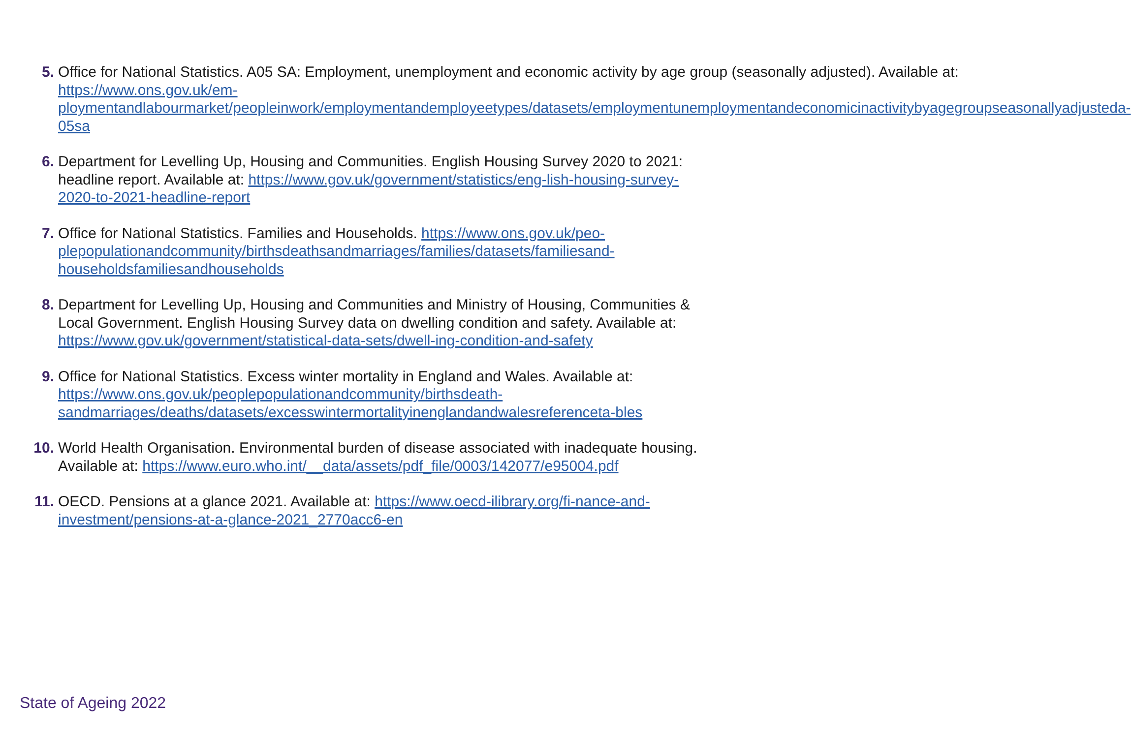5. Office for National Statistics. A05 SA: Employment, unemployment and economic activity by age group (seasonally adjusted). Available at: https://www.ons.gov.uk/em-ploymentandlabourmarket/peopleinwork/employmentandemployeetypes/datasets/employmentunemploymentandeconomicinactivitybyagegroupseasonallyadjusteda-05sa
6. Department for Levelling Up, Housing and Communities. English Housing Survey 2020 to 2021: headline report. Available at: https://www.gov.uk/government/statistics/eng-lish-housing-survey-2020-to-2021-headline-report
7. Office for National Statistics. Families and Households. https://www.ons.gov.uk/peo-plepopulationandcommunity/birthsdeathsandmarriages/families/datasets/familiesand-householdsfamiliesandhouseholds
8. Department for Levelling Up, Housing and Communities and Ministry of Housing, Communities & Local Government. English Housing Survey data on dwelling condition and safety. Available at: https://www.gov.uk/government/statistical-data-sets/dwell-ing-condition-and-safety
9. Office for National Statistics. Excess winter mortality in England and Wales. Available at: https://www.ons.gov.uk/peoplepopulationandcommunity/birthsdeath-sandmarriages/deaths/datasets/excesswintermortalityinenglandandwalesreferenceta-bles
10. World Health Organisation. Environmental burden of disease associated with inadequate housing. Available at: https://www.euro.who.int/__data/assets/pdf_file/0003/142077/e95004.pdf
11. OECD. Pensions at a glance 2021. Available at: https://www.oecd-ilibrary.org/fi-nance-and-investment/pensions-at-a-glance-2021_2770acc6-en
State of Ageing 2022